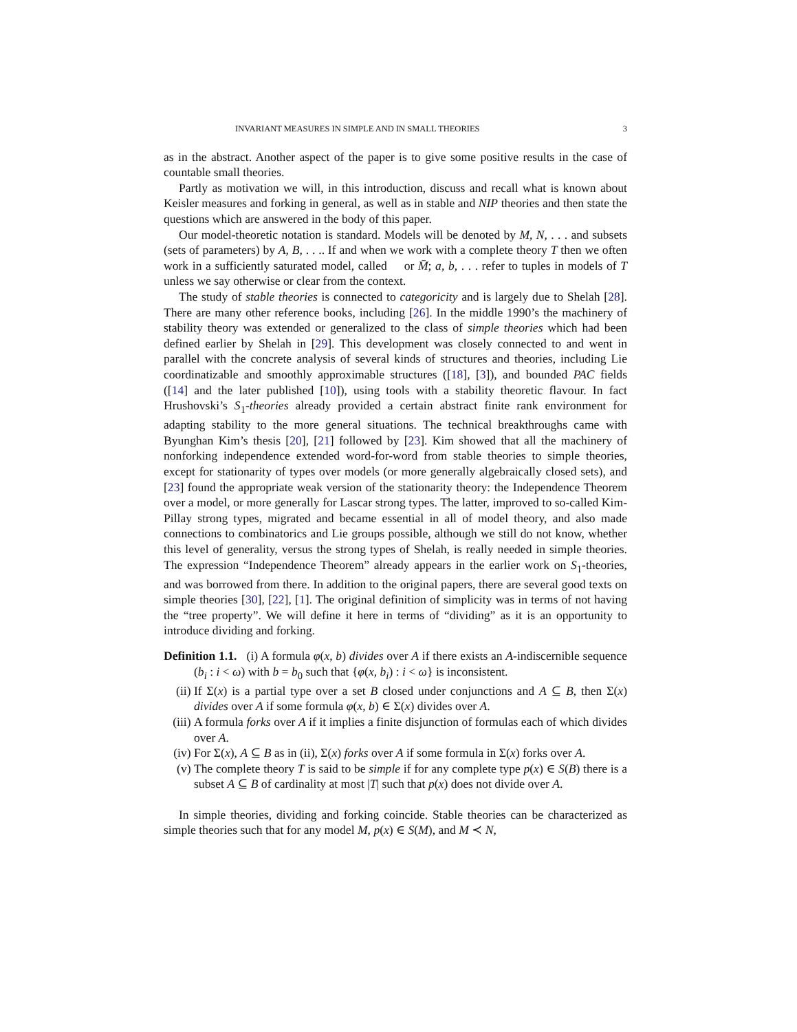INVARIANT MEASURES IN SIMPLE AND IN SMALL THEORIES 3
as in the abstract. Another aspect of the paper is to give some positive results in the case of countable small theories.
Partly as motivation we will, in this introduction, discuss and recall what is known about Keisler measures and forking in general, as well as in stable and NIP theories and then state the questions which are answered in the body of this paper.
Our model-theoretic notation is standard. Models will be denoted by M, N, . . . and subsets (sets of parameters) by A, B, . . .. If and when we work with a complete theory T then we often work in a sufficiently saturated model, called 𝔆 or M̄; a, b, . . . refer to tuples in models of T unless we say otherwise or clear from the context.
The study of stable theories is connected to categoricity and is largely due to Shelah [28]. There are many other reference books, including [26]. In the middle 1990’s the machinery of stability theory was extended or generalized to the class of simple theories which had been defined earlier by Shelah in [29]. This development was closely connected to and went in parallel with the concrete analysis of several kinds of structures and theories, including Lie coordinatizable and smoothly approximable structures ([18], [3]), and bounded PAC fields ([14] and the later published [10]), using tools with a stability theoretic flavour. In fact Hrushovski’s S<sub>1</sub>-theories already provided a certain abstract finite rank environment for adapting stability to the more general situations. The technical breakthroughs came with Byunghan Kim’s thesis [20], [21] followed by [23]. Kim showed that all the machinery of nonforking independence extended word-for-word from stable theories to simple theories, except for stationarity of types over models (or more generally algebraically closed sets), and [23] found the appropriate weak version of the stationarity theory: the Independence Theorem over a model, or more generally for Lascar strong types. The latter, improved to so-called Kim-Pillay strong types, migrated and became essential in all of model theory, and also made connections to combinatorics and Lie groups possible, although we still do not know, whether this level of generality, versus the strong types of Shelah, is really needed in simple theories. The expression “Independence Theorem” already appears in the earlier work on S<sub>1</sub>-theories, and was borrowed from there. In addition to the original papers, there are several good texts on simple theories [30], [22], [1]. The original definition of simplicity was in terms of not having the “tree property”. We will define it here in terms of “dividing” as it is an opportunity to introduce dividing and forking.
Definition 1.1. (i) A formula φ(x, b) divides over A if there exists an A-indiscernible sequence (b<sub>i</sub> : i < ω) with b = b<sub>0</sub> such that {φ(x, b<sub>i</sub>) : i < ω} is inconsistent.
(ii) If Σ(x) is a partial type over a set B closed under conjunctions and A ⊆ B, then Σ(x) divides over A if some formula φ(x, b) ∈ Σ(x) divides over A.
(iii) A formula forks over A if it implies a finite disjunction of formulas each of which divides over A.
(iv) For Σ(x), A ⊆ B as in (ii), Σ(x) forks over A if some formula in Σ(x) forks over A.
(v) The complete theory T is said to be simple if for any complete type p(x) ∈ S(B) there is a subset A ⊆ B of cardinality at most |T| such that p(x) does not divide over A.
In simple theories, dividing and forking coincide. Stable theories can be characterized as simple theories such that for any model M, p(x) ∈ S(M), and M ≺ N,